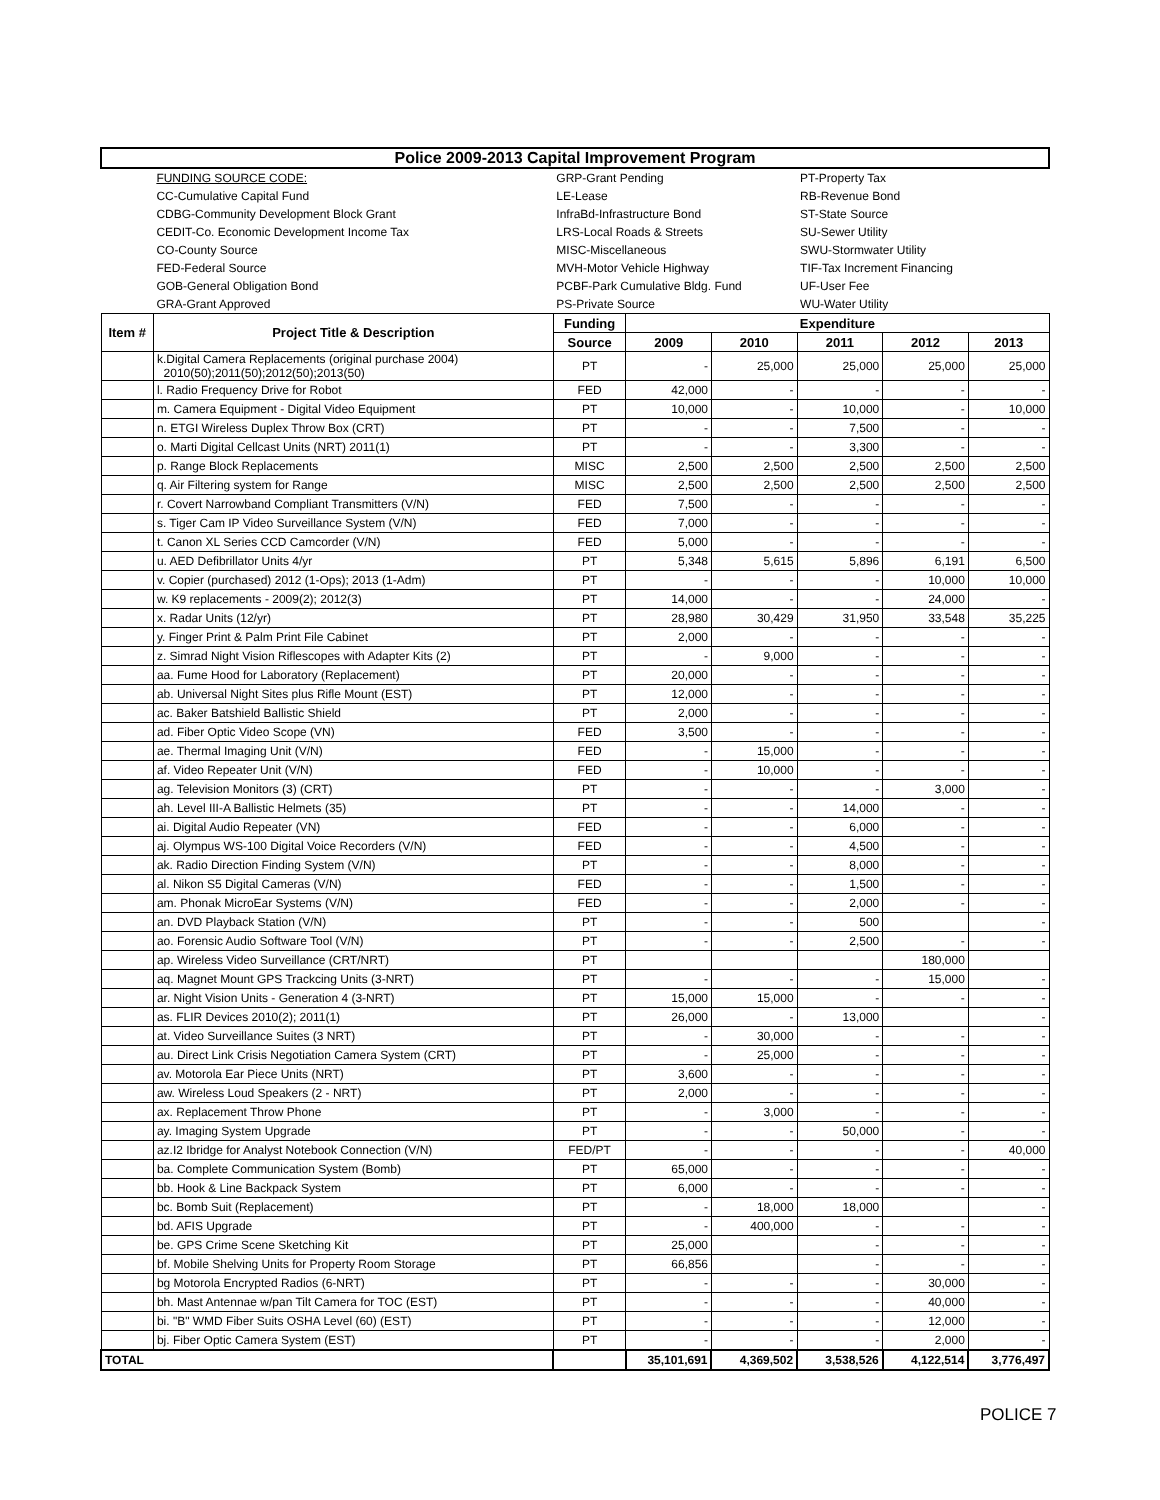| Police 2009-2013 Capital Improvement Program | | | | | | | |
| | FUNDING SOURCE CODE: | GRP-Grant Pending | | | PT-Property Tax | | |
| | CC-Cumulative Capital Fund | LE-Lease | | | RB-Revenue Bond | | |
| | CDBG-Community Development Block Grant | InfraBd-Infrastructure Bond | | | ST-State Source | | |
| | CEDIT-Co. Economic Development Income Tax | LRS-Local Roads & Streets | | | SU-Sewer Utility | | |
| | CO-County Source | MISC-Miscellaneous | | | SWU-Stormwater Utility | | |
| | FED-Federal Source | MVH-Motor Vehicle Highway | | | TIF-Tax Increment Financing | | |
| | GOB-General Obligation Bond | PCBF-Park Cumulative Bldg. Fund | | | UF-User Fee | | |
| | GRA-Grant Approved | PS-Private Source | | | WU-Water Utility | | |
| Item # | Project Title & Description | Funding | Expenditure | | | | |
| | | Source | 2009 | 2010 | 2011 | 2012 | 2013 |
| | k.Digital Camera Replacements (original purchase 2004) 2010(50);2011(50);2012(50);2013(50) | PT | - | 25,000 | 25,000 | 25,000 | 25,000 |
| | l. Radio Frequency Drive for Robot | FED | 42,000 | - | - | - | - |
| | m. Camera Equipment - Digital Video Equipment | PT | 10,000 | - | 10,000 | - | 10,000 |
| | n. ETGI Wireless Duplex Throw Box (CRT) | PT | - | - | 7,500 | - | - |
| | o. Marti Digital Cellcast Units (NRT) 2011(1) | PT | - | - | 3,300 | - | - |
| | p. Range Block Replacements | MISC | 2,500 | 2,500 | 2,500 | 2,500 | 2,500 |
| | q. Air Filtering system for Range | MISC | 2,500 | 2,500 | 2,500 | 2,500 | 2,500 |
| | r. Covert Narrowband Compliant Transmitters (V/N) | FED | 7,500 | - | - | - | - |
| | s. Tiger Cam IP Video Surveillance System (V/N) | FED | 7,000 | - | - | - | - |
| | t. Canon XL Series CCD Camcorder (V/N) | FED | 5,000 | - | - | - | - |
| | u. AED Defibrillator Units 4/yr | PT | 5,348 | 5,615 | 5,896 | 6,191 | 6,500 |
| | v. Copier (purchased) 2012 (1-Ops); 2013 (1-Adm) | PT | - | - | - | 10,000 | 10,000 |
| | w. K9 replacements - 2009(2); 2012(3) | PT | 14,000 | - | - | 24,000 | - |
| | x. Radar Units (12/yr) | PT | 28,980 | 30,429 | 31,950 | 33,548 | 35,225 |
| | y. Finger Print & Palm Print File Cabinet | PT | 2,000 | - | - | - | - |
| | z. Simrad Night Vision Riflescopes with Adapter Kits (2) | PT | - | 9,000 | - | - | - |
| | aa. Fume Hood for Laboratory (Replacement) | PT | 20,000 | - | - | - | - |
| | ab. Universal Night Sites plus Rifle Mount (EST) | PT | 12,000 | - | - | - | - |
| | ac. Baker Batshield Ballistic Shield | PT | 2,000 | - | - | - | - |
| | ad. Fiber Optic Video Scope (VN) | FED | 3,500 | - | - | - | - |
| | ae. Thermal Imaging Unit (V/N) | FED | - | 15,000 | - | - | - |
| | af. Video Repeater Unit (V/N) | FED | - | 10,000 | - | - | - |
| | ag. Television Monitors (3) (CRT) | PT | - | - | - | 3,000 | - |
| | ah. Level III-A Ballistic Helmets (35) | PT | - | - | 14,000 | - | - |
| | ai. Digital Audio Repeater (VN) | FED | - | - | 6,000 | - | - |
| | aj. Olympus WS-100 Digital Voice Recorders (V/N) | FED | - | - | 4,500 | - | - |
| | ak. Radio Direction Finding System (V/N) | PT | - | - | 8,000 | - | - |
| | al. Nikon S5 Digital Cameras (V/N) | FED | - | - | 1,500 | - | - |
| | am. Phonak MicroEar Systems (V/N) | FED | - | - | 2,000 | - | - |
| | an. DVD Playback Station (V/N) | PT | - | - | 500 | | - |
| | ao. Forensic Audio Software Tool (V/N) | PT | - | - | 2,500 | - | - |
| | ap. Wireless Video Surveillance (CRT/NRT) | PT | | | | 180,000 | |
| | aq. Magnet Mount GPS Trackcing Units (3-NRT) | PT | - | - | - | 15,000 | - |
| | ar. Night Vision Units - Generation 4 (3-NRT) | PT | 15,000 | 15,000 | - | - | - |
| | as. FLIR Devices 2010(2); 2011(1) | PT | 26,000 | - | 13,000 | | - |
| | at. Video Surveillance Suites (3 NRT) | PT | - | 30,000 | - | - | - |
| | au. Direct Link Crisis Negotiation Camera System (CRT) | PT | - | 25,000 | - | - | - |
| | av. Motorola Ear Piece Units (NRT) | PT | 3,600 | - | - | - | - |
| | aw. Wireless Loud Speakers (2 - NRT) | PT | 2,000 | - | - | - | - |
| | ax. Replacement Throw Phone | PT | - | 3,000 | - | - | - |
| | ay. Imaging System Upgrade | PT | - | - | 50,000 | - | - |
| | az.I2 Ibridge for Analyst Notebook Connection (V/N) | FED/PT | - | - | - | - | 40,000 |
| | ba. Complete Communication System (Bomb) | PT | 65,000 | - | - | - | - |
| | bb. Hook & Line Backpack System | PT | 6,000 | - | - | - | - |
| | bc. Bomb Suit (Replacement) | PT | - | 18,000 | 18,000 | | - |
| | bd. AFIS Upgrade | PT | - | 400,000 | - | - | - |
| | be. GPS Crime Scene Sketching Kit | PT | 25,000 | | - | - | - |
| | bf. Mobile Shelving Units for Property Room Storage | PT | 66,856 | | - | - | - |
| | bg Motorola Encrypted Radios (6-NRT) | PT | - | - | - | 30,000 | - |
| | bh. Mast Antennae w/pan Tilt Camera for TOC (EST) | PT | - | - | - | 40,000 | - |
| | bi. "B" WMD Fiber Suits OSHA Level (60) (EST) | PT | - | - | - | 12,000 | - |
| | bj. Fiber Optic Camera System (EST) | PT | - | - | - | 2,000 | - |
| TOTAL | | | 35,101,691 | 4,369,502 | 3,538,526 | 4,122,514 | 3,776,497 |
POLICE 7